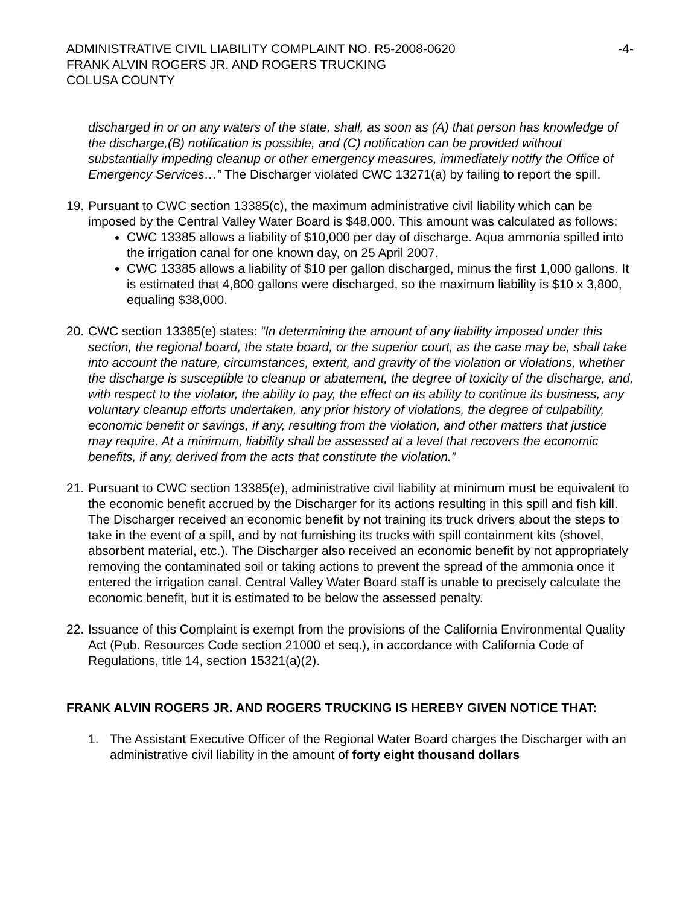ADMINISTRATIVE CIVIL LIABILITY COMPLAINT NO. R5-2008-0620 -4-
FRANK ALVIN ROGERS JR. AND ROGERS TRUCKING
COLUSA COUNTY
discharged in or on any waters of the state, shall, as soon as (A) that person has knowledge of the discharge,(B) notification is possible, and (C) notification can be provided without substantially impeding cleanup or other emergency measures, immediately notify the Office of Emergency Services…” The Discharger violated CWC 13271(a) by failing to report the spill.
19.
Pursuant to CWC section 13385(c), the maximum administrative civil liability which can be imposed by the Central Valley Water Board is $48,000. This amount was calculated as follows:
CWC 13385 allows a liability of $10,000 per day of discharge. Aqua ammonia spilled into the irrigation canal for one known day, on 25 April 2007.
CWC 13385 allows a liability of $10 per gallon discharged, minus the first 1,000 gallons. It is estimated that 4,800 gallons were discharged, so the maximum liability is $10 x 3,800, equaling $38,000.
20.
CWC section 13385(e) states: “In determining the amount of any liability imposed under this section, the regional board, the state board, or the superior court, as the case may be, shall take into account the nature, circumstances, extent, and gravity of the violation or violations, whether the discharge is susceptible to cleanup or abatement, the degree of toxicity of the discharge, and, with respect to the violator, the ability to pay, the effect on its ability to continue its business, any voluntary cleanup efforts undertaken, any prior history of violations, the degree of culpability, economic benefit or savings, if any, resulting from the violation, and other matters that justice may require. At a minimum, liability shall be assessed at a level that recovers the economic benefits, if any, derived from the acts that constitute the violation.”
21.
Pursuant to CWC section 13385(e), administrative civil liability at minimum must be equivalent to the economic benefit accrued by the Discharger for its actions resulting in this spill and fish kill. The Discharger received an economic benefit by not training its truck drivers about the steps to take in the event of a spill, and by not furnishing its trucks with spill containment kits (shovel, absorbent material, etc.). The Discharger also received an economic benefit by not appropriately removing the contaminated soil or taking actions to prevent the spread of the ammonia once it entered the irrigation canal. Central Valley Water Board staff is unable to precisely calculate the economic benefit, but it is estimated to be below the assessed penalty.
22.
Issuance of this Complaint is exempt from the provisions of the California Environmental Quality Act (Pub. Resources Code section 21000 et seq.), in accordance with California Code of Regulations, title 14, section 15321(a)(2).
FRANK ALVIN ROGERS JR. AND ROGERS TRUCKING IS HEREBY GIVEN NOTICE THAT:
1. The Assistant Executive Officer of the Regional Water Board charges the Discharger with an administrative civil liability in the amount of forty eight thousand dollars